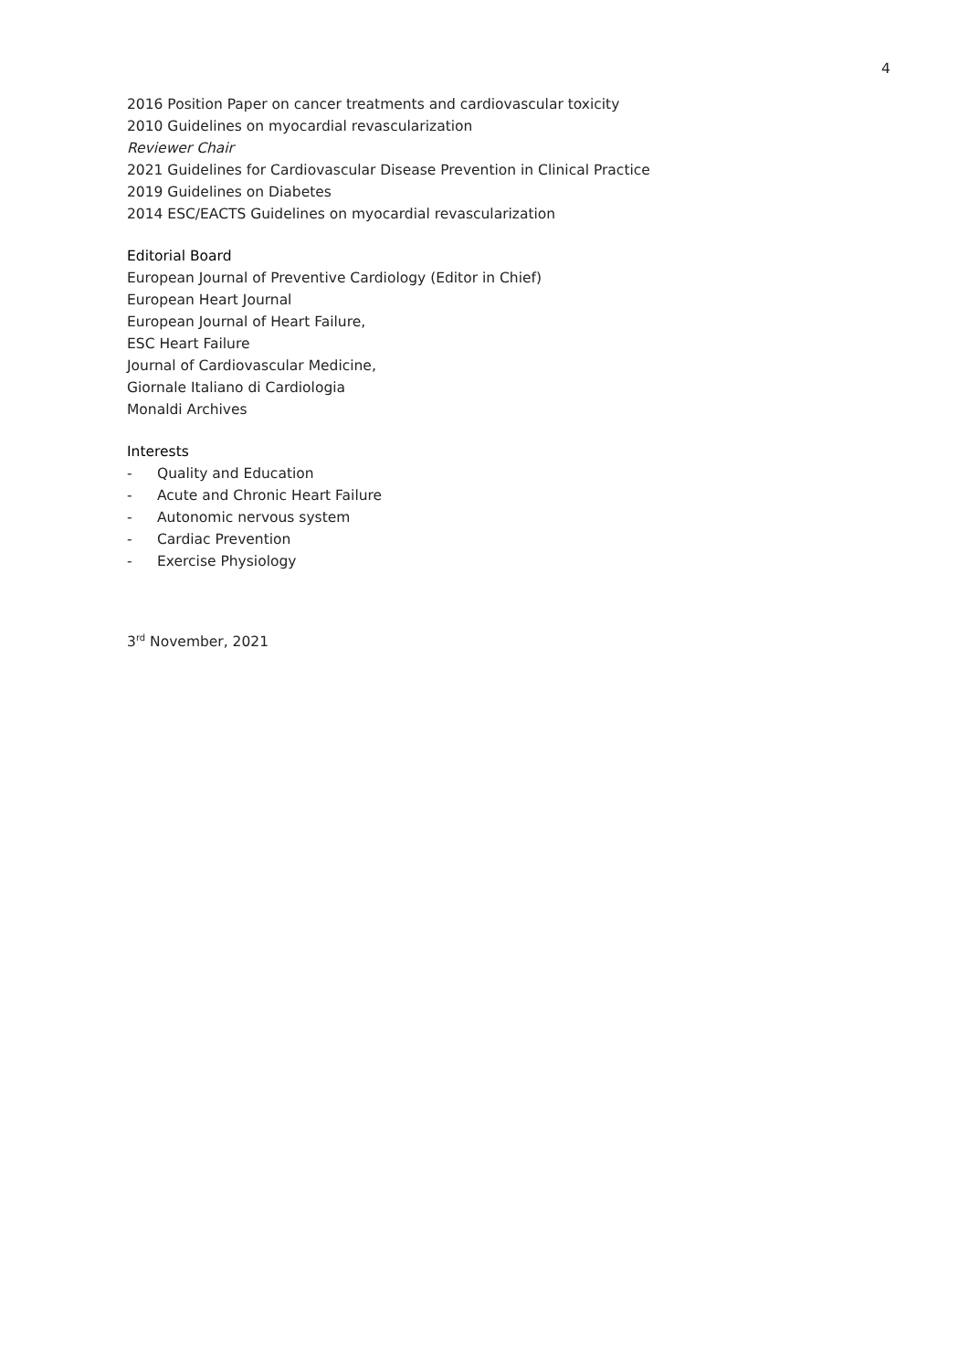4
2016 Position Paper on cancer treatments and cardiovascular toxicity
2010 Guidelines on myocardial revascularization
Reviewer Chair
2021 Guidelines for Cardiovascular Disease Prevention in Clinical Practice
2019 Guidelines on Diabetes
2014 ESC/EACTS Guidelines on myocardial revascularization
Editorial Board
European Journal of Preventive Cardiology (Editor in Chief)
European Heart Journal
European Journal of Heart Failure,
ESC Heart Failure
Journal of Cardiovascular Medicine,
Giornale Italiano di Cardiologia
Monaldi Archives
Interests
- Quality and Education
- Acute and Chronic Heart Failure
- Autonomic nervous system
- Cardiac Prevention
- Exercise Physiology
3<sup>rd</sup> November, 2021